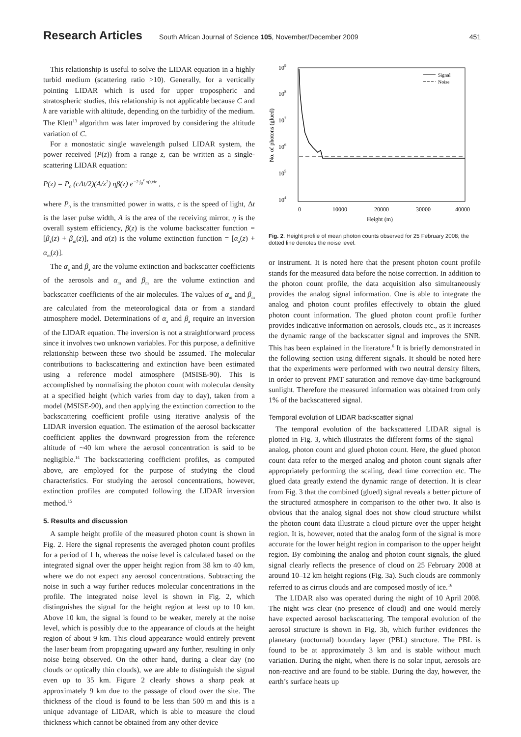Research Articles South African Journal of Science 105, November/December 2009 451
This relationship is useful to solve the LIDAR equation in a highly turbid medium (scattering ratio >10). Generally, for a vertically pointing LIDAR which is used for upper tropospheric and stratospheric studies, this relationship is not applicable because C and k are variable with altitude, depending on the turbidity of the medium. The Klett<sup>13</sup> algorithm was later improved by considering the altitude variation of C.
For a monostatic single wavelength pulsed LIDAR system, the power received (P(z)) from a range z, can be written as a single-scattering LIDAR equation:
P(z) = P<sub>0</sub> (cΔt/2)(A/z<sup>2</sup>) ηβ(z) e<sup>−2 ∫<sub>0</sub><sup>z</sup> α(z)dz</sup> ,
where P<sub>0</sub> is the transmitted power in watts, c is the speed of light, Δt is the laser pulse width, A is the area of the receiving mirror, η is the overall system efficiency, β(z) is the volume backscatter function = [β<sub>a</sub>(z) + β<sub>m</sub>(z)], and α(z) is the volume extinction function = [α<sub>a</sub>(z) + α<sub>m</sub>(z)].
The α<sub>a</sub> and β<sub>a</sub> are the volume extinction and backscatter coefficients of the aerosols and α<sub>m</sub> and β<sub>m</sub> are the volume extinction and backscatter coefficients of the air molecules. The values of α<sub>m</sub> and β<sub>m</sub> are calculated from the meteorological data or from a standard atmosphere model. Determinations of α<sub>a</sub> and β<sub>a</sub> require an inversion of the LIDAR equation. The inversion is not a straightforward process since it involves two unknown variables. For this purpose, a definitive relationship between these two should be assumed. The molecular contributions to backscattering and extinction have been estimated using a reference model atmosphere (MSISE-90). This is accomplished by normalising the photon count with molecular density at a specified height (which varies from day to day), taken from a model (MSISE-90), and then applying the extinction correction to the backscattering coefficient profile using iterative analysis of the LIDAR inversion equation. The estimation of the aerosol backscatter coefficient applies the downward progression from the reference altitude of ~40 km where the aerosol concentration is said to be negligible.<sup>14</sup> The backscattering coefficient profiles, as computed above, are employed for the purpose of studying the cloud characteristics. For studying the aerosol concentrations, however, extinction profiles are computed following the LIDAR inversion method.<sup>15</sup>
5. Results and discussion
A sample height profile of the measured photon count is shown in Fig. 2. Here the signal represents the averaged photon count profiles for a period of 1 h, whereas the noise level is calculated based on the integrated signal over the upper height region from 38 km to 40 km, where we do not expect any aerosol concentrations. Subtracting the noise in such a way further reduces molecular concentrations in the profile. The integrated noise level is shown in Fig. 2, which distinguishes the signal for the height region at least up to 10 km. Above 10 km, the signal is found to be weaker, merely at the noise level, which is possibly due to the appearance of clouds at the height region of about 9 km. This cloud appearance would entirely prevent the laser beam from propagating upward any further, resulting in only noise being observed. On the other hand, during a clear day (no clouds or optically thin clouds), we are able to distinguish the signal even up to 35 km. Figure 2 clearly shows a sharp peak at approximately 9 km due to the passage of cloud over the site. The thickness of the cloud is found to be less than 500 m and this is a unique advantage of LIDAR, which is able to measure the cloud thickness which cannot be obtained from any other device
109
108
107
106
105
104
0
10000
20000
30000
40000
Height (m)
No. of photons (glued)
Signal
Noise
Fig. 2. Height profile of mean photon counts observed for 25 February 2008; the dotted line denotes the noise level.
or instrument. It is noted here that the present photon count profile stands for the measured data before the noise correction. In addition to the photon count profile, the data acquisition also simultaneously provides the analog signal information. One is able to integrate the analog and photon count profiles effectively to obtain the glued photon count information. The glued photon count profile further provides indicative information on aerosols, clouds etc., as it increases the dynamic range of the backscatter signal and improves the SNR. This has been explained in the literature.<sup>6</sup> It is briefly demonstrated in the following section using different signals. It should be noted here that the experiments were performed with two neutral density filters, in order to prevent PMT saturation and remove day-time background sunlight. Therefore the measured information was obtained from only 1% of the backscattered signal.
Temporal evolution of LIDAR backscatter signal
The temporal evolution of the backscattered LIDAR signal is plotted in Fig. 3, which illustrates the different forms of the signal—analog, photon count and glued photon count. Here, the glued photon count data refer to the merged analog and photon count signals after appropriately performing the scaling, dead time correction etc. The glued data greatly extend the dynamic range of detection. It is clear from Fig. 3 that the combined (glued) signal reveals a better picture of the structured atmosphere in comparison to the other two. It also is obvious that the analog signal does not show cloud structure whilst the photon count data illustrate a cloud picture over the upper height region. It is, however, noted that the analog form of the signal is more accurate for the lower height region in comparison to the upper height region. By combining the analog and photon count signals, the glued signal clearly reflects the presence of cloud on 25 February 2008 at around 10–12 km height regions (Fig. 3a). Such clouds are commonly referred to as cirrus clouds and are composed mostly of ice.<sup>16</sup>
The LIDAR also was operated during the night of 10 April 2008. The night was clear (no presence of cloud) and one would merely have expected aerosol backscattering. The temporal evolution of the aerosol structure is shown in Fig. 3b, which further evidences the planetary (nocturnal) boundary layer (PBL) structure. The PBL is found to be at approximately 3 km and is stable without much variation. During the night, when there is no solar input, aerosols are non-reactive and are found to be stable. During the day, however, the earth’s surface heats up